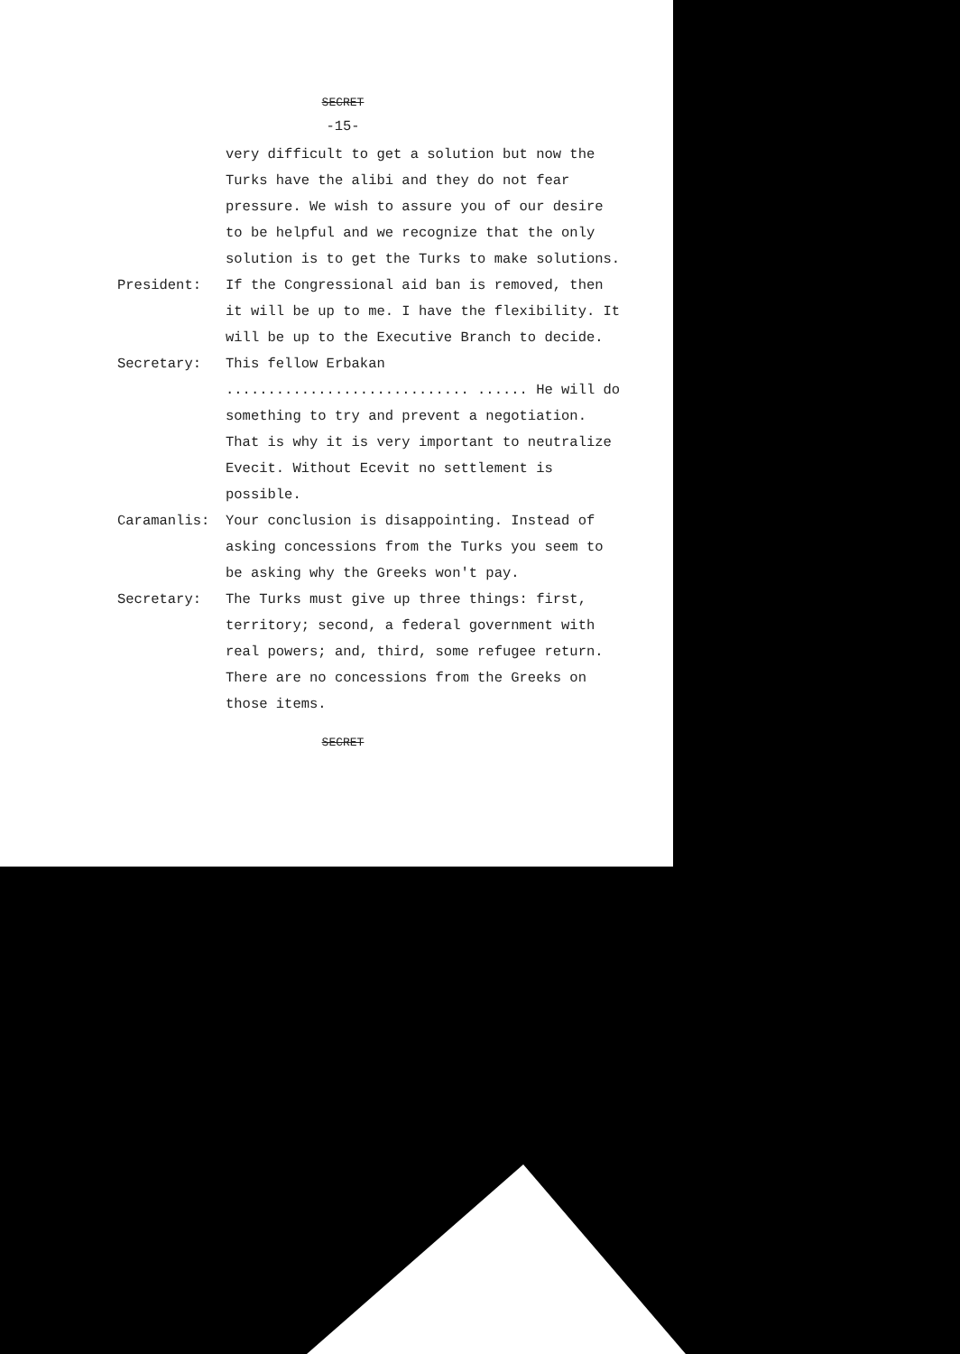SECRET
-15-
very difficult to get a solution but now the Turks have the alibi and they do not fear pressure. We wish to assure you of our desire to be helpful and we recognize that the only solution is to get the Turks to make solutions.
President: If the Congressional aid ban is removed, then it will be up to me. I have the flexibility. It will be up to the Executive Branch to decide.
Secretary: This fellow Erbakan ............................. ...... He will do something to try and prevent a negotiation. That is why it is very important to neutralize Evecit. Without Ecevit no settlement is possible.
Caramanlis: Your conclusion is disappointing. Instead of asking concessions from the Turks you seem to be asking why the Greeks won't pay.
Secretary: The Turks must give up three things: first, territory; second, a federal government with real powers; and, third, some refugee return. There are no concessions from the Greeks on those items.
SECRET